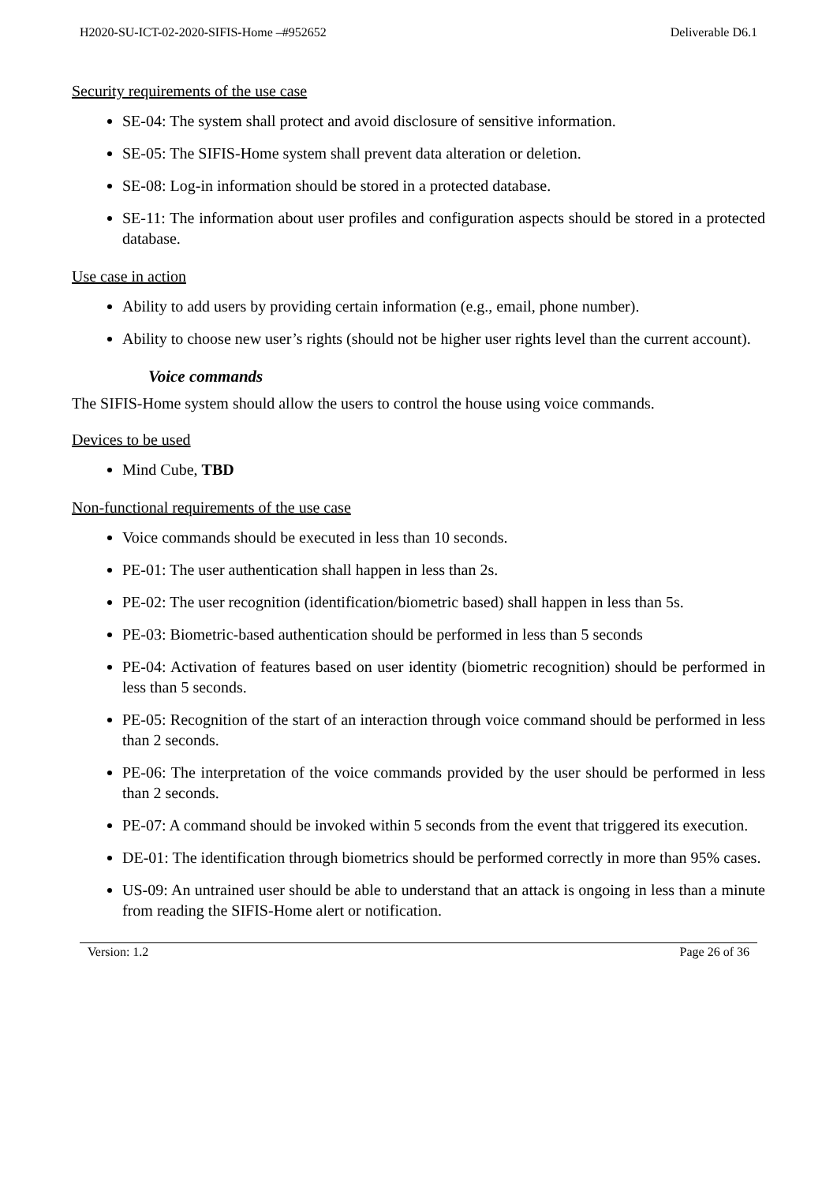H2020-SU-ICT-02-2020-SIFIS-Home –#952652 Deliverable D6.1
Security requirements of the use case
SE-04: The system shall protect and avoid disclosure of sensitive information.
SE-05: The SIFIS-Home system shall prevent data alteration or deletion.
SE-08: Log-in information should be stored in a protected database.
SE-11: The information about user profiles and configuration aspects should be stored in a protected database.
Use case in action
Ability to add users by providing certain information (e.g., email, phone number).
Ability to choose new user’s rights (should not be higher user rights level than the current account).
Voice commands
The SIFIS-Home system should allow the users to control the house using voice commands.
Devices to be used
Mind Cube, TBD
Non-functional requirements of the use case
Voice commands should be executed in less than 10 seconds.
PE-01: The user authentication shall happen in less than 2s.
PE-02: The user recognition (identification/biometric based) shall happen in less than 5s.
PE-03: Biometric-based authentication should be performed in less than 5 seconds
PE-04: Activation of features based on user identity (biometric recognition) should be performed in less than 5 seconds.
PE-05: Recognition of the start of an interaction through voice command should be performed in less than 2 seconds.
PE-06: The interpretation of the voice commands provided by the user should be performed in less than 2 seconds.
PE-07: A command should be invoked within 5 seconds from the event that triggered its execution.
DE-01: The identification through biometrics should be performed correctly in more than 95% cases.
US-09: An untrained user should be able to understand that an attack is ongoing in less than a minute from reading the SIFIS-Home alert or notification.
Version: 1.2 Page 26 of 36